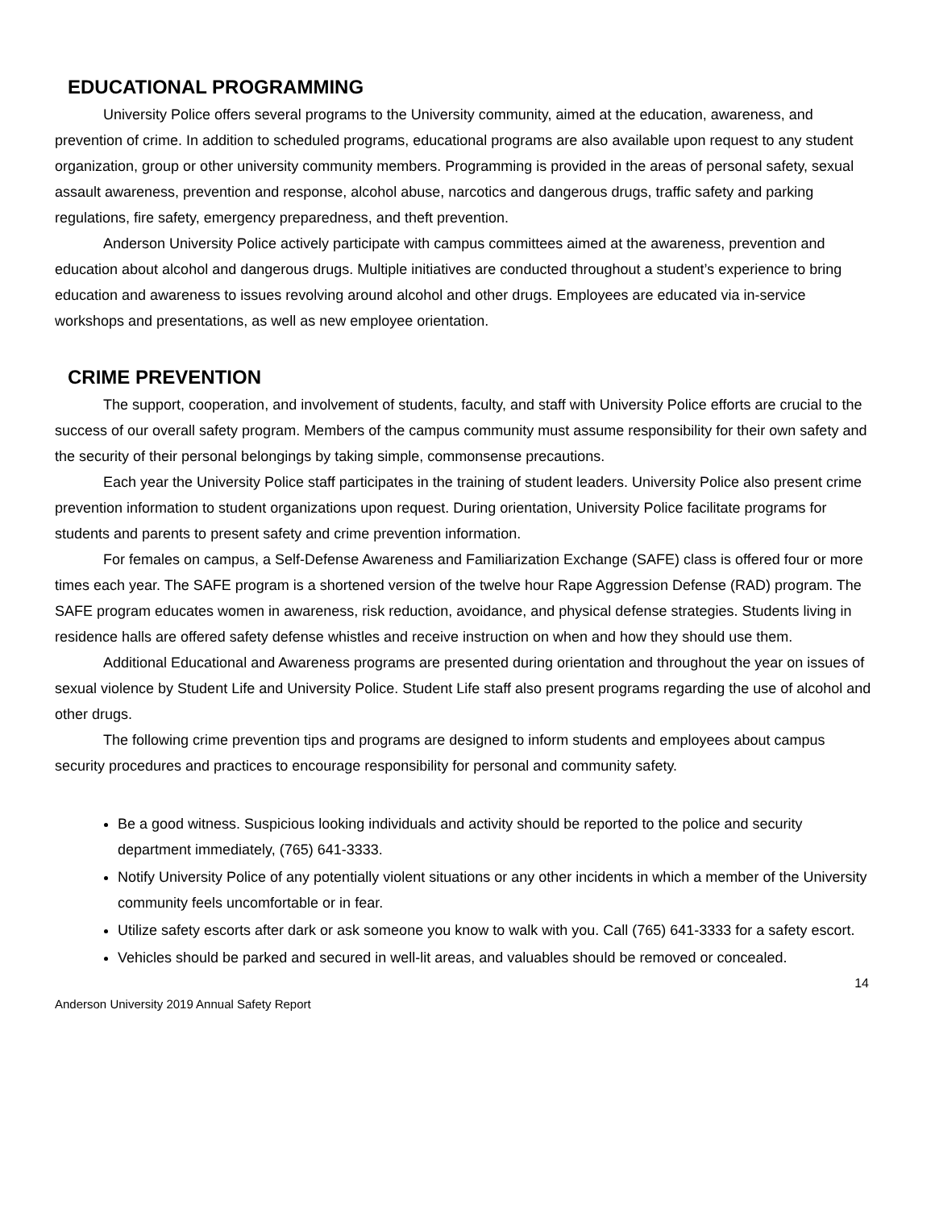EDUCATIONAL PROGRAMMING
University Police offers several programs to the University community, aimed at the education, awareness, and prevention of crime. In addition to scheduled programs, educational programs are also available upon request to any student organization, group or other university community members. Programming is provided in the areas of personal safety, sexual assault awareness, prevention and response, alcohol abuse, narcotics and dangerous drugs, traffic safety and parking regulations, fire safety, emergency preparedness, and theft prevention.
Anderson University Police actively participate with campus committees aimed at the awareness, prevention and education about alcohol and dangerous drugs. Multiple initiatives are conducted throughout a student’s experience to bring education and awareness to issues revolving around alcohol and other drugs. Employees are educated via in-service workshops and presentations, as well as new employee orientation.
CRIME PREVENTION
The support, cooperation, and involvement of students, faculty, and staff with University Police efforts are crucial to the success of our overall safety program. Members of the campus community must assume responsibility for their own safety and the security of their personal belongings by taking simple, commonsense precautions.
Each year the University Police staff participates in the training of student leaders. University Police also present crime prevention information to student organizations upon request. During orientation, University Police facilitate programs for students and parents to present safety and crime prevention information.
For females on campus, a Self-Defense Awareness and Familiarization Exchange (SAFE) class is offered four or more times each year. The SAFE program is a shortened version of the twelve hour Rape Aggression Defense (RAD) program. The SAFE program educates women in awareness, risk reduction, avoidance, and physical defense strategies. Students living in residence halls are offered safety defense whistles and receive instruction on when and how they should use them.
Additional Educational and Awareness programs are presented during orientation and throughout the year on issues of sexual violence by Student Life and University Police. Student Life staff also present programs regarding the use of alcohol and other drugs.
The following crime prevention tips and programs are designed to inform students and employees about campus security procedures and practices to encourage responsibility for personal and community safety.
Be a good witness. Suspicious looking individuals and activity should be reported to the police and security department immediately, (765) 641-3333.
Notify University Police of any potentially violent situations or any other incidents in which a member of the University community feels uncomfortable or in fear.
Utilize safety escorts after dark or ask someone you know to walk with you. Call (765) 641-3333 for a safety escort.
Vehicles should be parked and secured in well-lit areas, and valuables should be removed or concealed.
14
Anderson University 2019 Annual Safety Report